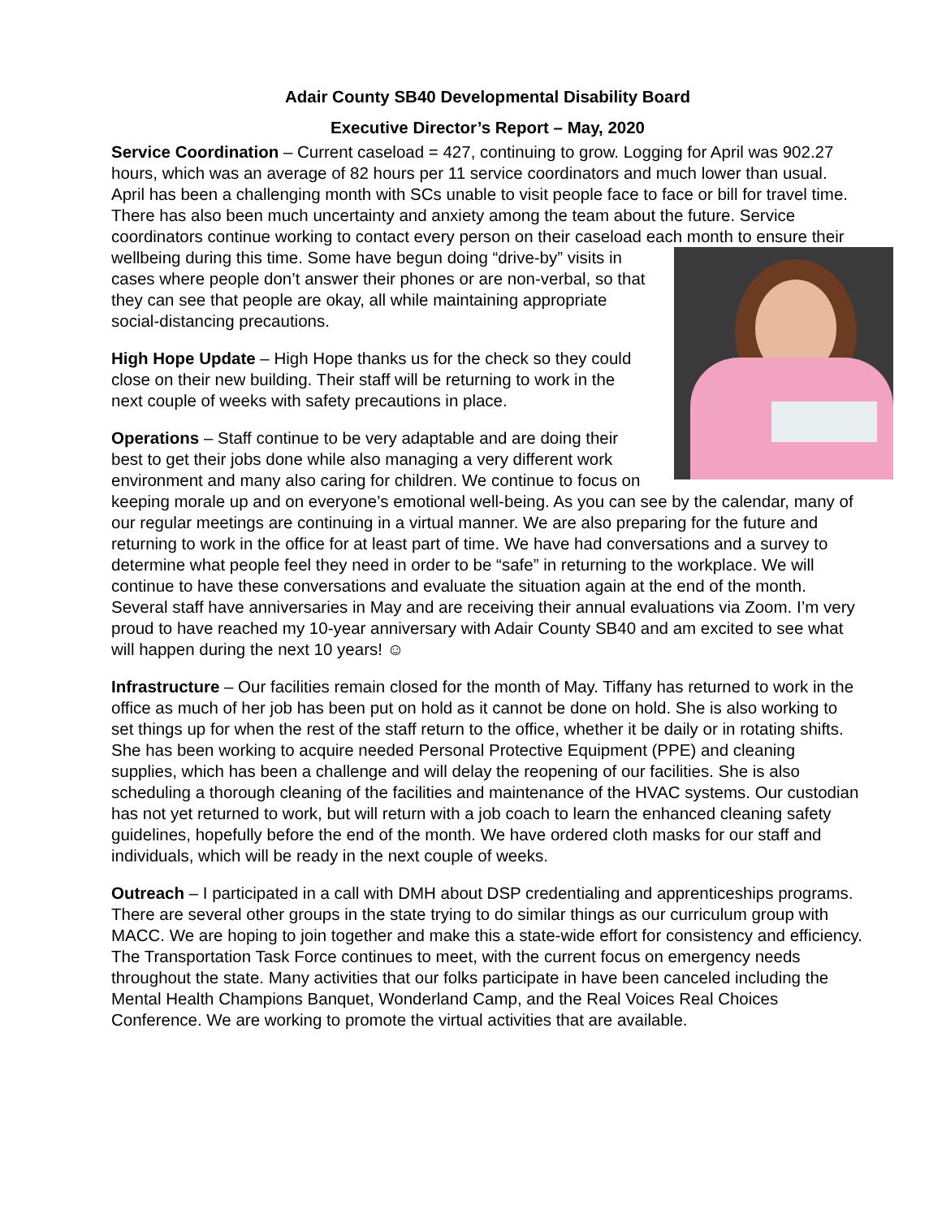Adair County SB40 Developmental Disability Board
Executive Director’s Report – May, 2020
Service Coordination – Current caseload = 427, continuing to grow. Logging for April was 902.27 hours, which was an average of 82 hours per 11 service coordinators and much lower than usual. April has been a challenging month with SCs unable to visit people face to face or bill for travel time. There has also been much uncertainty and anxiety among the team about the future. Service coordinators continue working to contact every person on their caseload each month to ensure their wellbeing during this time. Some have begun doing “drive-by” visits in cases where people don’t answer their phones or are non-verbal, so that they can see that people are okay, all while maintaining appropriate social-distancing precautions.
High Hope Update – High Hope thanks us for the check so they could close on their new building. Their staff will be returning to work in the next couple of weeks with safety precautions in place.
Operations – Staff continue to be very adaptable and are doing their best to get their jobs done while also managing a very different work environment and many also caring for children. We continue to focus on keeping morale up and on everyone’s emotional well-being. As you can see by the calendar, many of our regular meetings are continuing in a virtual manner. We are also preparing for the future and returning to work in the office for at least part of time. We have had conversations and a survey to determine what people feel they need in order to be “safe” in returning to the workplace. We will continue to have these conversations and evaluate the situation again at the end of the month. Several staff have anniversaries in May and are receiving their annual evaluations via Zoom. I’m very proud to have reached my 10-year anniversary with Adair County SB40 and am excited to see what will happen during the next 10 years! ☺
Infrastructure – Our facilities remain closed for the month of May. Tiffany has returned to work in the office as much of her job has been put on hold as it cannot be done on hold. She is also working to set things up for when the rest of the staff return to the office, whether it be daily or in rotating shifts. She has been working to acquire needed Personal Protective Equipment (PPE) and cleaning supplies, which has been a challenge and will delay the reopening of our facilities. She is also scheduling a thorough cleaning of the facilities and maintenance of the HVAC systems. Our custodian has not yet returned to work, but will return with a job coach to learn the enhanced cleaning safety guidelines, hopefully before the end of the month. We have ordered cloth masks for our staff and individuals, which will be ready in the next couple of weeks.
Outreach – I participated in a call with DMH about DSP credentialing and apprenticeships programs. There are several other groups in the state trying to do similar things as our curriculum group with MACC. We are hoping to join together and make this a state-wide effort for consistency and efficiency. The Transportation Task Force continues to meet, with the current focus on emergency needs throughout the state. Many activities that our folks participate in have been canceled including the Mental Health Champions Banquet, Wonderland Camp, and the Real Voices Real Choices Conference. We are working to promote the virtual activities that are available.